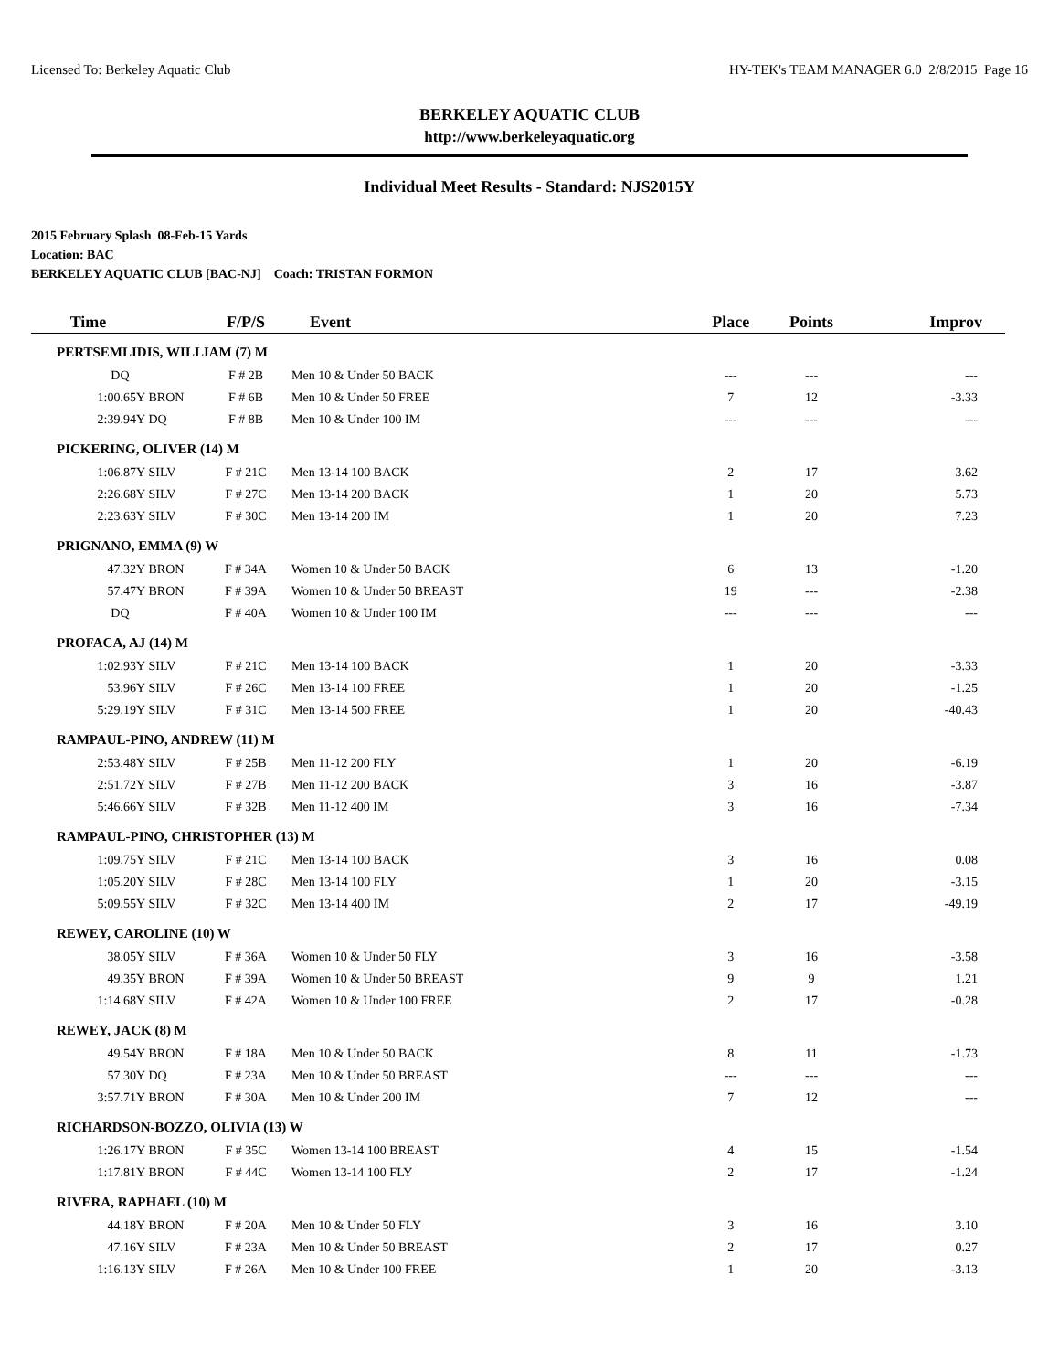Licensed To: Berkeley Aquatic Club HY-TEK's TEAM MANAGER 6.0 2/8/2015 Page 16
BERKELEY AQUATIC CLUB
http://www.berkeleyaquatic.org
Individual Meet Results - Standard: NJS2015Y
2015 February Splash 08-Feb-15 Yards
Location: BAC
BERKELEY AQUATIC CLUB [BAC-NJ] Coach: TRISTAN FORMON
| Time | | F/P/S | Event | Place | Points | Improv |
| --- | --- | --- | --- | --- | --- | --- |
| PERTSEMLIDIS, WILLIAM (7) M | | | | | | |
| DQ | | F # 2B | Men 10 & Under 50 BACK | --- | --- | --- |
| 1:00.65Y | BRON | F # 6B | Men 10 & Under 50 FREE | 7 | 12 | -3.33 |
| 2:39.94Y | DQ | F # 8B | Men 10 & Under 100 IM | --- | --- | --- |
| PICKERING, OLIVER (14) M | | | | | | |
| 1:06.87Y | SILV | F # 21C | Men 13-14 100 BACK | 2 | 17 | 3.62 |
| 2:26.68Y | SILV | F # 27C | Men 13-14 200 BACK | 1 | 20 | 5.73 |
| 2:23.63Y | SILV | F # 30C | Men 13-14 200 IM | 1 | 20 | 7.23 |
| PRIGNANO, EMMA (9) W | | | | | | |
| 47.32Y | BRON | F # 34A | Women 10 & Under 50 BACK | 6 | 13 | -1.20 |
| 57.47Y | BRON | F # 39A | Women 10 & Under 50 BREAST | 19 | --- | -2.38 |
| DQ | | F # 40A | Women 10 & Under 100 IM | --- | --- | --- |
| PROFACA, AJ (14) M | | | | | | |
| 1:02.93Y | SILV | F # 21C | Men 13-14 100 BACK | 1 | 20 | -3.33 |
| 53.96Y | SILV | F # 26C | Men 13-14 100 FREE | 1 | 20 | -1.25 |
| 5:29.19Y | SILV | F # 31C | Men 13-14 500 FREE | 1 | 20 | -40.43 |
| RAMPAUL-PINO, ANDREW (11) M | | | | | | |
| 2:53.48Y | SILV | F # 25B | Men 11-12 200 FLY | 1 | 20 | -6.19 |
| 2:51.72Y | SILV | F # 27B | Men 11-12 200 BACK | 3 | 16 | -3.87 |
| 5:46.66Y | SILV | F # 32B | Men 11-12 400 IM | 3 | 16 | -7.34 |
| RAMPAUL-PINO, CHRISTOPHER (13) M | | | | | | |
| 1:09.75Y | SILV | F # 21C | Men 13-14 100 BACK | 3 | 16 | 0.08 |
| 1:05.20Y | SILV | F # 28C | Men 13-14 100 FLY | 1 | 20 | -3.15 |
| 5:09.55Y | SILV | F # 32C | Men 13-14 400 IM | 2 | 17 | -49.19 |
| REWEY, CAROLINE (10) W | | | | | | |
| 38.05Y | SILV | F # 36A | Women 10 & Under 50 FLY | 3 | 16 | -3.58 |
| 49.35Y | BRON | F # 39A | Women 10 & Under 50 BREAST | 9 | 9 | 1.21 |
| 1:14.68Y | SILV | F # 42A | Women 10 & Under 100 FREE | 2 | 17 | -0.28 |
| REWEY, JACK (8) M | | | | | | |
| 49.54Y | BRON | F # 18A | Men 10 & Under 50 BACK | 8 | 11 | -1.73 |
| 57.30Y | DQ | F # 23A | Men 10 & Under 50 BREAST | --- | --- | --- |
| 3:57.71Y | BRON | F # 30A | Men 10 & Under 200 IM | 7 | 12 | --- |
| RICHARDSON-BOZZO, OLIVIA (13) W | | | | | | |
| 1:26.17Y | BRON | F # 35C | Women 13-14 100 BREAST | 4 | 15 | -1.54 |
| 1:17.81Y | BRON | F # 44C | Women 13-14 100 FLY | 2 | 17 | -1.24 |
| RIVERA, RAPHAEL (10) M | | | | | | |
| 44.18Y | BRON | F # 20A | Men 10 & Under 50 FLY | 3 | 16 | 3.10 |
| 47.16Y | SILV | F # 23A | Men 10 & Under 50 BREAST | 2 | 17 | 0.27 |
| 1:16.13Y | SILV | F # 26A | Men 10 & Under 100 FREE | 1 | 20 | -3.13 |